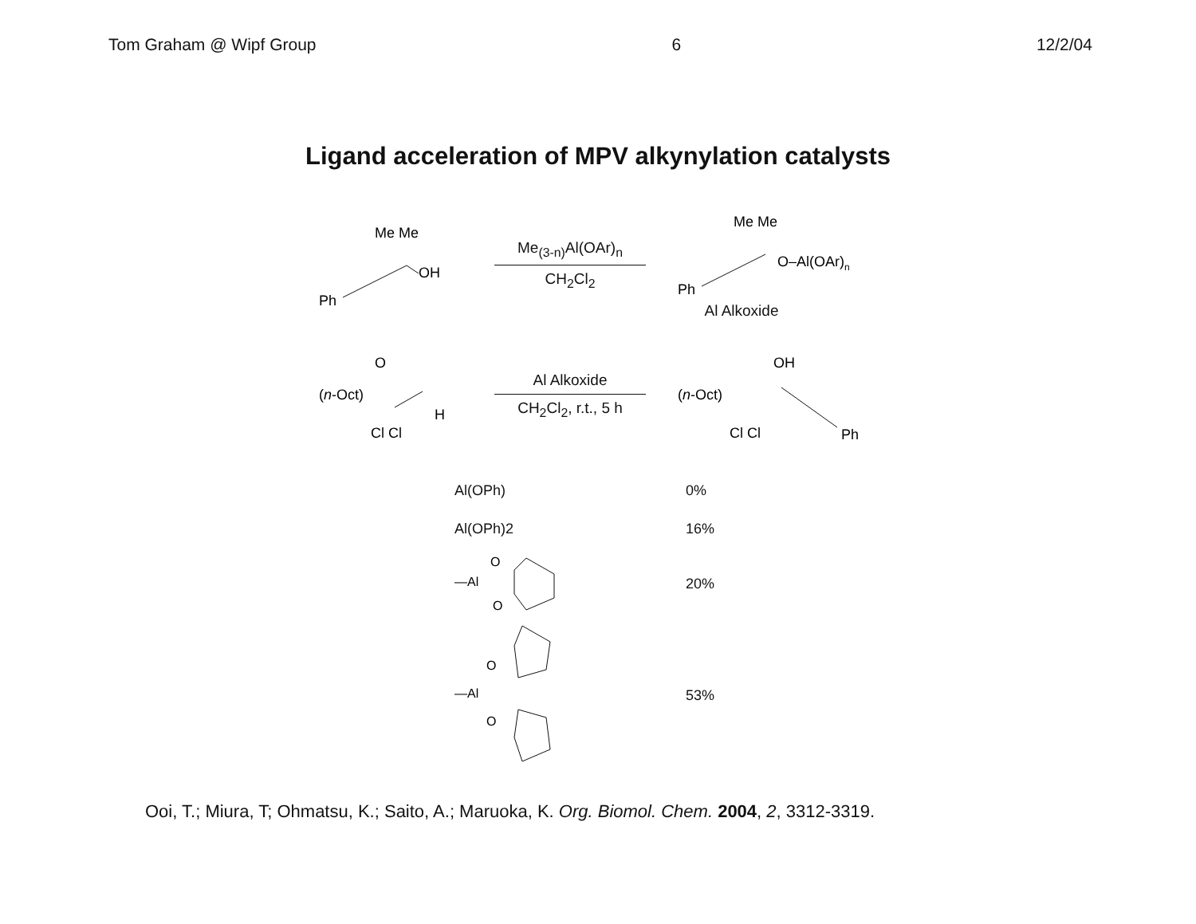Tom Graham @ Wipf Group 6 12/2/04
Ligand acceleration of MPV alkynylation catalysts
Me Me
OH
Ph
Me<sub>(3-n)</sub>Al(OAr)<sub>n</sub>
CH<sub>2</sub>Cl<sub>2</sub>
Me Me
O–Al(OAr)n
Ph
Al Alkoxide
O
(n-Oct)
H
Cl Cl
Al Alkoxide
CH<sub>2</sub>Cl<sub>2</sub>, r.t., 5 h
OH
(n-Oct)
Cl Cl
Ph
Al(OPh) 0%
Al(OPh)2 16%
—Al
O
O
20%
—Al
O
O
53%
Ooi, T.; Miura, T; Ohmatsu, K.; Saito, A.; Maruoka, K. Org. Biomol. Chem. 2004, 2, 3312-3319.